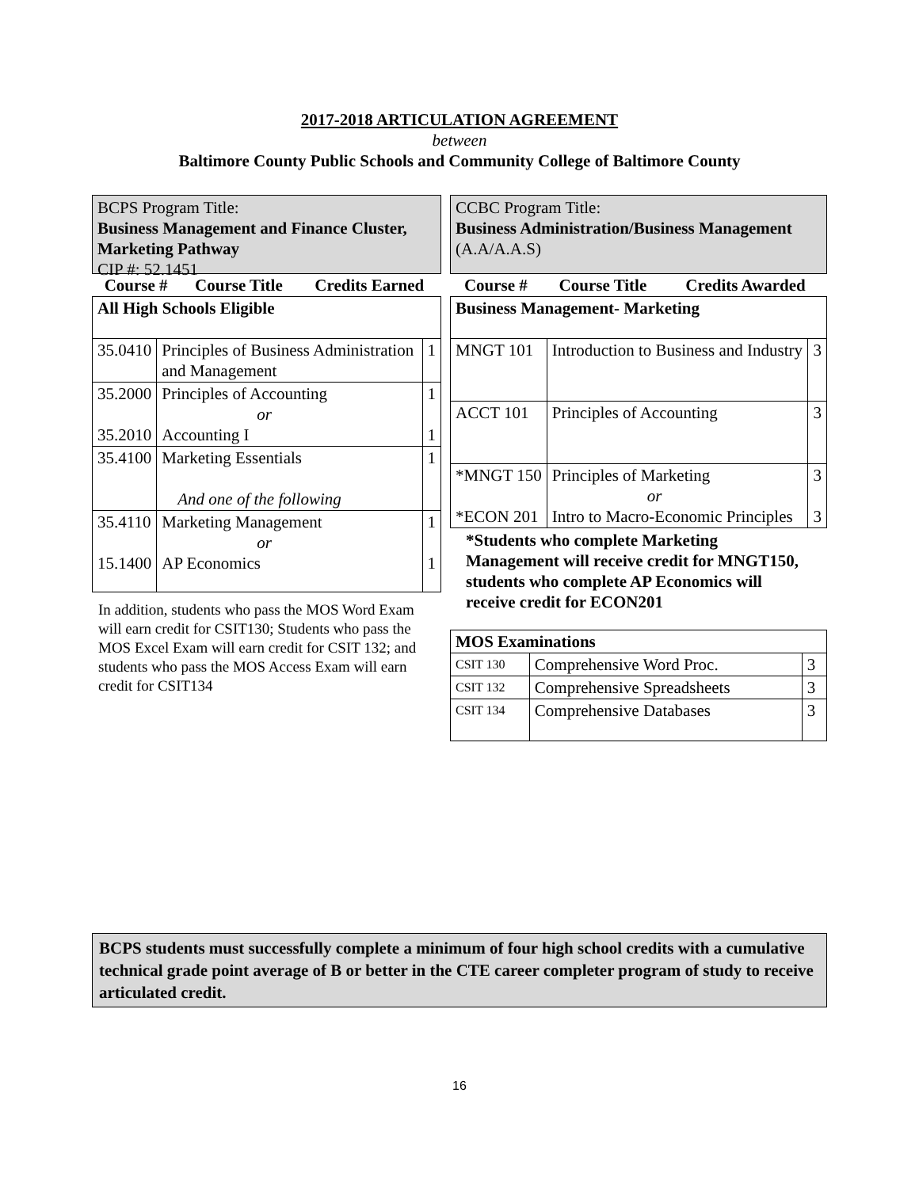2017-2018 ARTICULATION AGREEMENT
between
Baltimore County Public Schools and Community College of Baltimore County
BCPS Program Title:
Business Management and Finance Cluster, Marketing Pathway
CIP #: 52.1451
| Course # | Course Title | Credits Earned |
| --- | --- | --- |
| All High Schools Eligible | | |
| 35.0410 | Principles of Business Administration and Management | 1 |
| 35.2000 35.2010 | Principles of Accounting or Accounting I | 1 1 |
| 35.4100 | Marketing Essentials And one of the following | 1 |
| 35.4110 15.1400 | Marketing Management or AP Economics | 1 1 |
In addition, students who pass the MOS Word Exam will earn credit for CSIT130; Students who pass the MOS Excel Exam will earn credit for CSIT 132; and students who pass the MOS Access Exam will earn credit for CSIT134
CCBC Program Title:
Business Administration/Business Management (A.A/A.A.S)
| Course # | Course Title | Credits Awarded |
| --- | --- | --- |
| Business Management- Marketing | | |
| MNGT 101 | Introduction to Business and Industry | 3 |
| ACCT 101 | Principles of Accounting | 3 |
| *MNGT 150 *ECON 201 | Principles of Marketing or Intro to Macro-Economic Principles | 3 3 |
*Students who complete Marketing Management will receive credit for MNGT150, students who complete AP Economics will receive credit for ECON201
| MOS Examinations | | |
| CSIT 130 | Comprehensive Word Proc. | 3 |
| CSIT 132 | Comprehensive Spreadsheets | 3 |
| CSIT 134 | Comprehensive Databases | 3 |
BCPS students must successfully complete a minimum of four high school credits with a cumulative technical grade point average of B or better in the CTE career completer program of study to receive articulated credit.
16